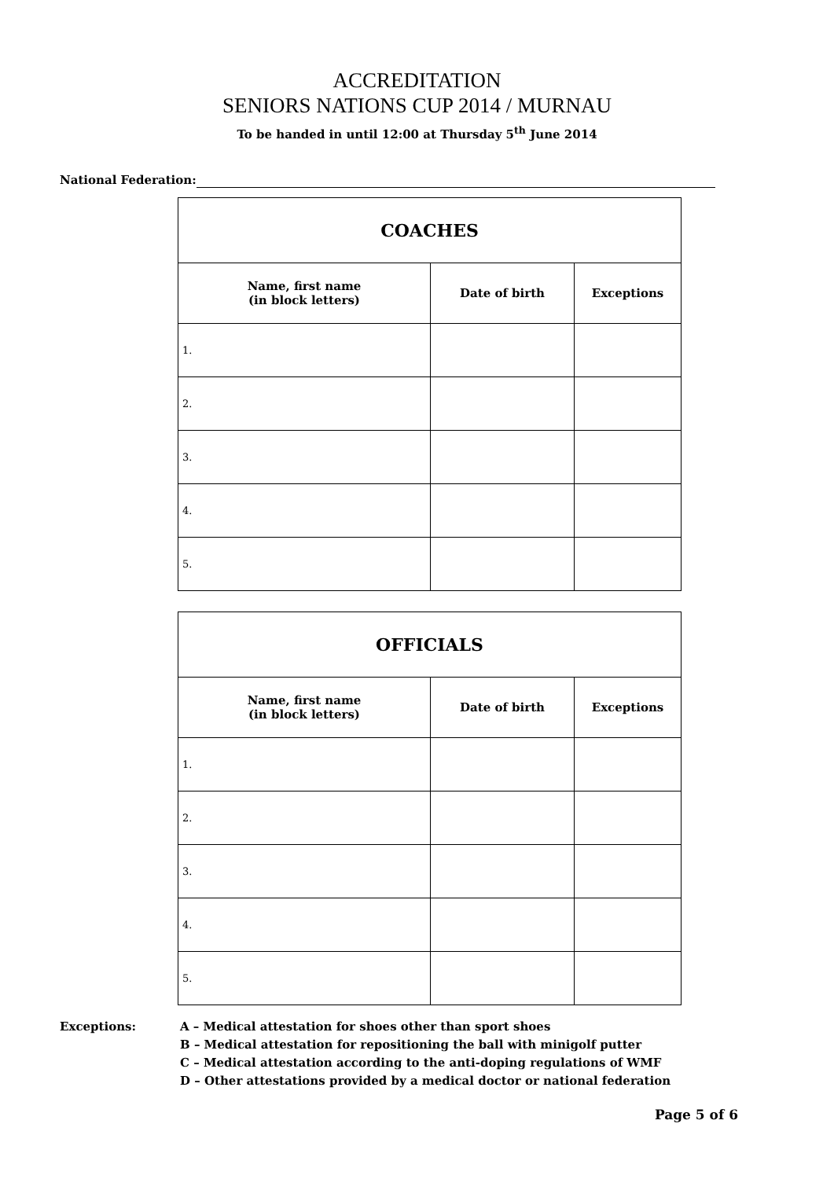ACCREDITATION
SENIORS NATIONS CUP 2014 / MURNAU
To be handed in until 12:00 at Thursday 5<sup>th</sup> June 2014
National Federation:
| COACHES | | |
| --- | --- | --- |
| Name, first name (in block letters) | Date of birth | Exceptions |
| 1. | | |
| 2. | | |
| 3. | | |
| 4. | | |
| 5. | | |
| OFFICIALS | | |
| --- | --- | --- |
| Name, first name (in block letters) | Date of birth | Exceptions |
| 1. | | |
| 2. | | |
| 3. | | |
| 4. | | |
| 5. | | |
Exceptions: A – Medical attestation for shoes other than sport shoes
B – Medical attestation for repositioning the ball with minigolf putter
C – Medical attestation according to the anti-doping regulations of WMF
D – Other attestations provided by a medical doctor or national federation
Page 5 of 6